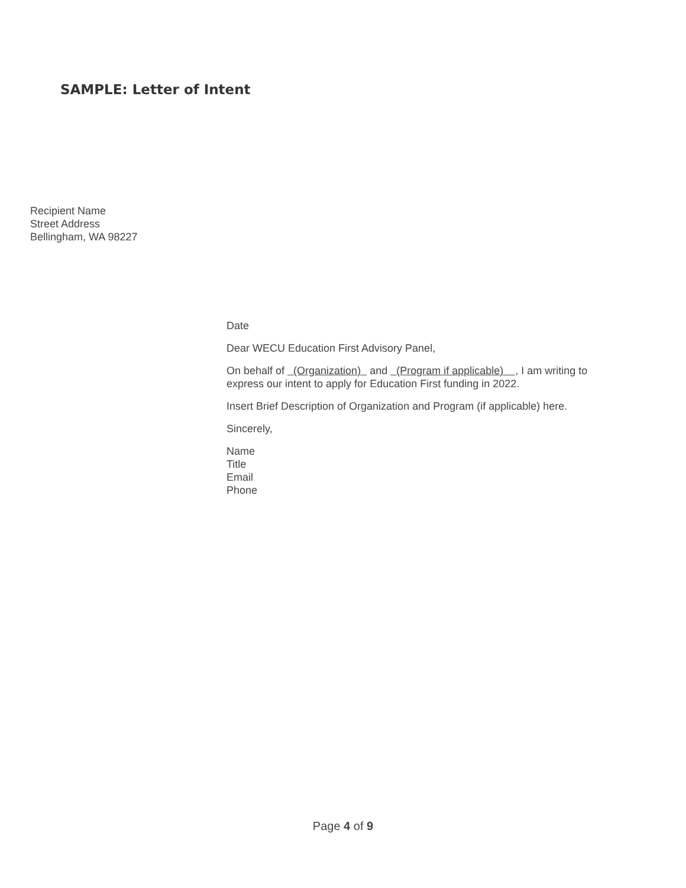SAMPLE: Letter of Intent
Recipient Name
Street Address
Bellingham, WA 98227
Date
Dear WECU Education First Advisory Panel,
On behalf of (Organization) and (Program if applicable) , I am writing to express our intent to apply for Education First funding in 2022.
Insert Brief Description of Organization and Program (if applicable) here.
Sincerely,
Name
Title
Email
Phone
Page 4 of 9